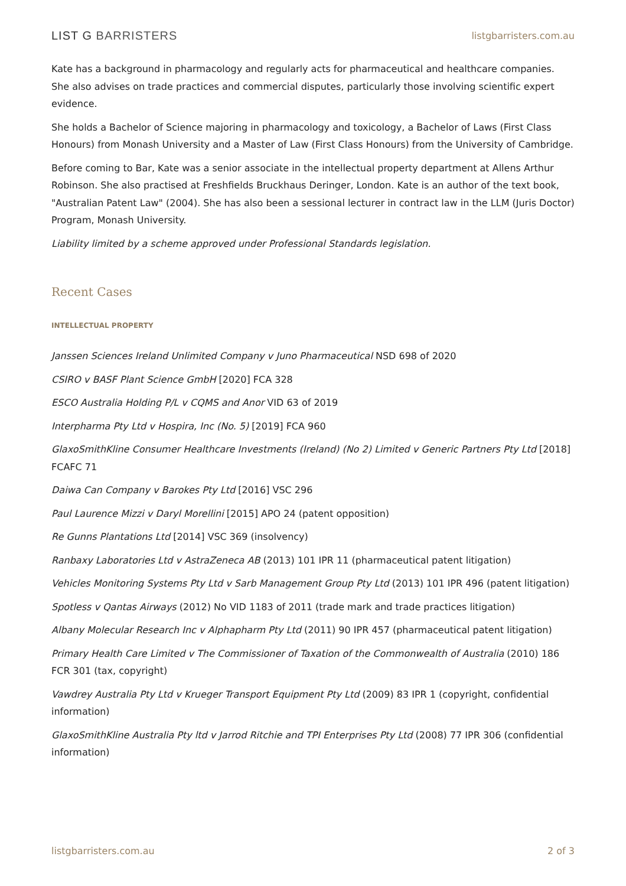LIST G BARRISTERS
listgbarristers.com.au
Kate has a background in pharmacology and regularly acts for pharmaceutical and healthcare companies. She also advises on trade practices and commercial disputes, particularly those involving scientific expert evidence.
She holds a Bachelor of Science majoring in pharmacology and toxicology, a Bachelor of Laws (First Class Honours) from Monash University and a Master of Law (First Class Honours) from the University of Cambridge.
Before coming to Bar, Kate was a senior associate in the intellectual property department at Allens Arthur Robinson. She also practised at Freshfields Bruckhaus Deringer, London. Kate is an author of the text book, "Australian Patent Law" (2004). She has also been a sessional lecturer in contract law in the LLM (Juris Doctor) Program, Monash University.
Liability limited by a scheme approved under Professional Standards legislation.
Recent Cases
INTELLECTUAL PROPERTY
Janssen Sciences Ireland Unlimited Company v Juno Pharmaceutical NSD 698 of 2020
CSIRO v BASF Plant Science GmbH [2020] FCA 328
ESCO Australia Holding P/L v CQMS and Anor VID 63 of 2019
Interpharma Pty Ltd v Hospira, Inc (No. 5) [2019] FCA 960
GlaxoSmithKline Consumer Healthcare Investments (Ireland) (No 2) Limited v Generic Partners Pty Ltd [2018] FCAFC 71
Daiwa Can Company v Barokes Pty Ltd [2016] VSC 296
Paul Laurence Mizzi v Daryl Morellini [2015] APO 24 (patent opposition)
Re Gunns Plantations Ltd [2014] VSC 369 (insolvency)
Ranbaxy Laboratories Ltd v AstraZeneca AB (2013) 101 IPR 11 (pharmaceutical patent litigation)
Vehicles Monitoring Systems Pty Ltd v Sarb Management Group Pty Ltd (2013) 101 IPR 496 (patent litigation)
Spotless v Qantas Airways (2012) No VID 1183 of 2011 (trade mark and trade practices litigation)
Albany Molecular Research Inc v Alphapharm Pty Ltd (2011) 90 IPR 457 (pharmaceutical patent litigation)
Primary Health Care Limited v The Commissioner of Taxation of the Commonwealth of Australia (2010) 186 FCR 301 (tax, copyright)
Vawdrey Australia Pty Ltd v Krueger Transport Equipment Pty Ltd (2009) 83 IPR 1 (copyright, confidential information)
GlaxoSmithKline Australia Pty ltd v Jarrod Ritchie and TPI Enterprises Pty Ltd (2008) 77 IPR 306 (confidential information)
listgbarristers.com.au 2 of 3